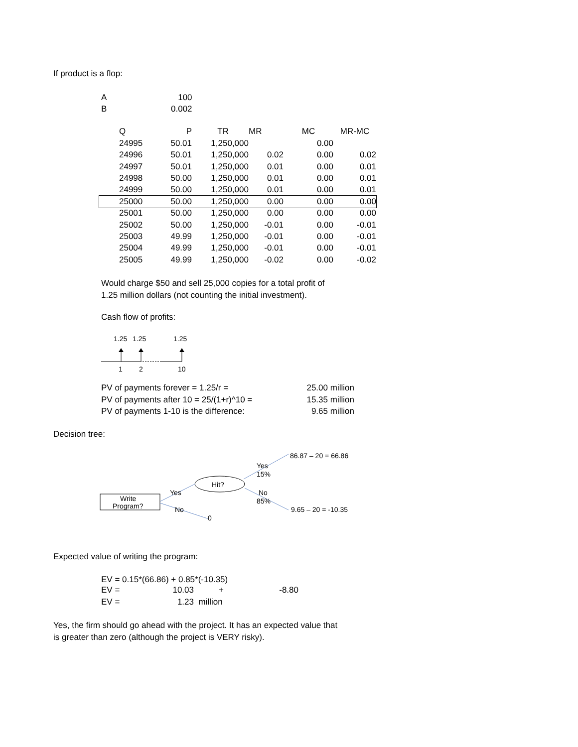If product is a flop:
| A | 100 |
| B | 0.002 |
| Q | P | TR | MR | MC | MR-MC |
| --- | --- | --- | --- | --- | --- |
| 24995 | 50.01 | 1,250,000 | | 0.00 | |
| 24996 | 50.01 | 1,250,000 | 0.02 | 0.00 | 0.02 |
| 24997 | 50.01 | 1,250,000 | 0.01 | 0.00 | 0.01 |
| 24998 | 50.00 | 1,250,000 | 0.01 | 0.00 | 0.01 |
| 24999 | 50.00 | 1,250,000 | 0.01 | 0.00 | 0.01 |
| 25000 | 50.00 | 1,250,000 | 0.00 | 0.00 | 0.00 |
| 25001 | 50.00 | 1,250,000 | 0.00 | 0.00 | 0.00 |
| 25002 | 50.00 | 1,250,000 | -0.01 | 0.00 | -0.01 |
| 25003 | 49.99 | 1,250,000 | -0.01 | 0.00 | -0.01 |
| 25004 | 49.99 | 1,250,000 | -0.01 | 0.00 | -0.01 |
| 25005 | 49.99 | 1,250,000 | -0.02 | 0.00 | -0.02 |
Would charge $50 and sell 25,000 copies for a total profit of
1.25 million dollars (not counting the initial investment).
Cash flow of profits:
1.25
1.25
1.25
1
2
10
| PV of payments forever = 1.25/r = | 25.00 | million |
| PV of payments after 10 = 25/(1+r)^10 = | 15.35 | million |
| PV of payments 1-10 is the difference: | 9.65 | million |
Decision tree:
Write
Program?
Hit?
Yes
No
0
Yes
15%
No
85%
86.87 – 20 = 66.86
9.65 – 20 = -10.35
Expected value of writing the program:
EV = 0.15*(66.86) + 0.85*(-10.35)
| EV = | 10.03 | + | -8.80 |
| EV = | 1.23 | million | |
Yes, the firm should go ahead with the project. It has an expected value that
is greater than zero (although the project is VERY risky).